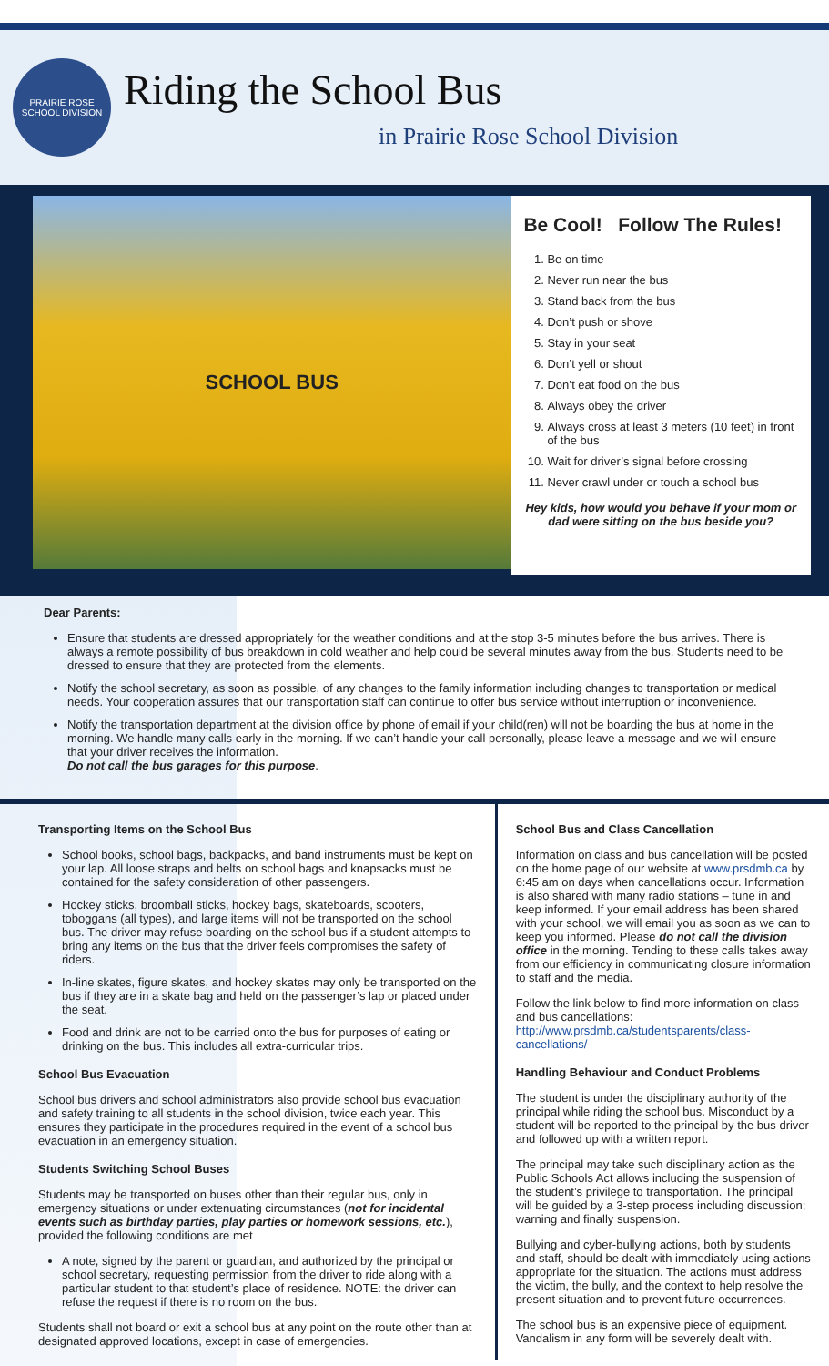PRAIRIE ROSE SCHOOL DIVISION
Riding the School Bus
in Prairie Rose School Division
SCHOOL BUS
Be Cool! Follow The Rules!
1. Be on time
2. Never run near the bus
3. Stand back from the bus
4. Don’t push or shove
5. Stay in your seat
6. Don’t yell or shout
7. Don’t eat food on the bus
8. Always obey the driver
9. Always cross at least 3 meters (10 feet) in front of the bus
10. Wait for driver’s signal before crossing
11. Never crawl under or touch a school bus
Hey kids, how would you behave if your mom or dad were sitting on the bus beside you?
Dear Parents:
Ensure that students are dressed appropriately for the weather conditions and at the stop 3-5 minutes before the bus arrives. There is always a remote possibility of bus breakdown in cold weather and help could be several minutes away from the bus. Students need to be dressed to ensure that they are protected from the elements.
Notify the school secretary, as soon as possible, of any changes to the family information including changes to transportation or medical needs. Your cooperation assures that our transportation staff can continue to offer bus service without interruption or inconvenience.
Notify the transportation department at the division office by phone of email if your child(ren) will not be boarding the bus at home in the morning. We handle many calls early in the morning. If we can’t handle your call personally, please leave a message and we will ensure that your driver receives the information.
Do not call the bus garages for this purpose.
Transporting Items on the School Bus
School books, school bags, backpacks, and band instruments must be kept on your lap. All loose straps and belts on school bags and knapsacks must be contained for the safety consideration of other passengers.
Hockey sticks, broomball sticks, hockey bags, skateboards, scooters, toboggans (all types), and large items will not be transported on the school bus. The driver may refuse boarding on the school bus if a student attempts to bring any items on the bus that the driver feels compromises the safety of riders.
In-line skates, figure skates, and hockey skates may only be transported on the bus if they are in a skate bag and held on the passenger’s lap or placed under the seat.
Food and drink are not to be carried onto the bus for purposes of eating or drinking on the bus. This includes all extra-curricular trips.
School Bus Evacuation
School bus drivers and school administrators also provide school bus evacuation and safety training to all students in the school division, twice each year. This ensures they participate in the procedures required in the event of a school bus evacuation in an emergency situation.
Students Switching School Buses
Students may be transported on buses other than their regular bus, only in emergency situations or under extenuating circumstances (not for incidental events such as birthday parties, play parties or homework sessions, etc.), provided the following conditions are met
A note, signed by the parent or guardian, and authorized by the principal or school secretary, requesting permission from the driver to ride along with a particular student to that student’s place of residence. NOTE: the driver can refuse the request if there is no room on the bus.
Students shall not board or exit a school bus at any point on the route other than at designated approved locations, except in case of emergencies.
School Bus and Class Cancellation
Information on class and bus cancellation will be posted on the home page of our website at www.prsdmb.ca by 6:45 am on days when cancellations occur. Information is also shared with many radio stations – tune in and keep informed. If your email address has been shared with your school, we will email you as soon as we can to keep you informed. Please do not call the division office in the morning. Tending to these calls takes away from our efficiency in communicating closure information to staff and the media.
Follow the link below to find more information on class and bus cancellations:
http://www.prsdmb.ca/studentsparents/class-cancellations/
Handling Behaviour and Conduct Problems
The student is under the disciplinary authority of the principal while riding the school bus. Misconduct by a student will be reported to the principal by the bus driver and followed up with a written report.
The principal may take such disciplinary action as the Public Schools Act allows including the suspension of the student’s privilege to transportation. The principal will be guided by a 3-step process including discussion; warning and finally suspension.
Bullying and cyber-bullying actions, both by students and staff, should be dealt with immediately using actions appropriate for the situation. The actions must address the victim, the bully, and the context to help resolve the present situation and to prevent future occurrences.
The school bus is an expensive piece of equipment. Vandalism in any form will be severely dealt with.